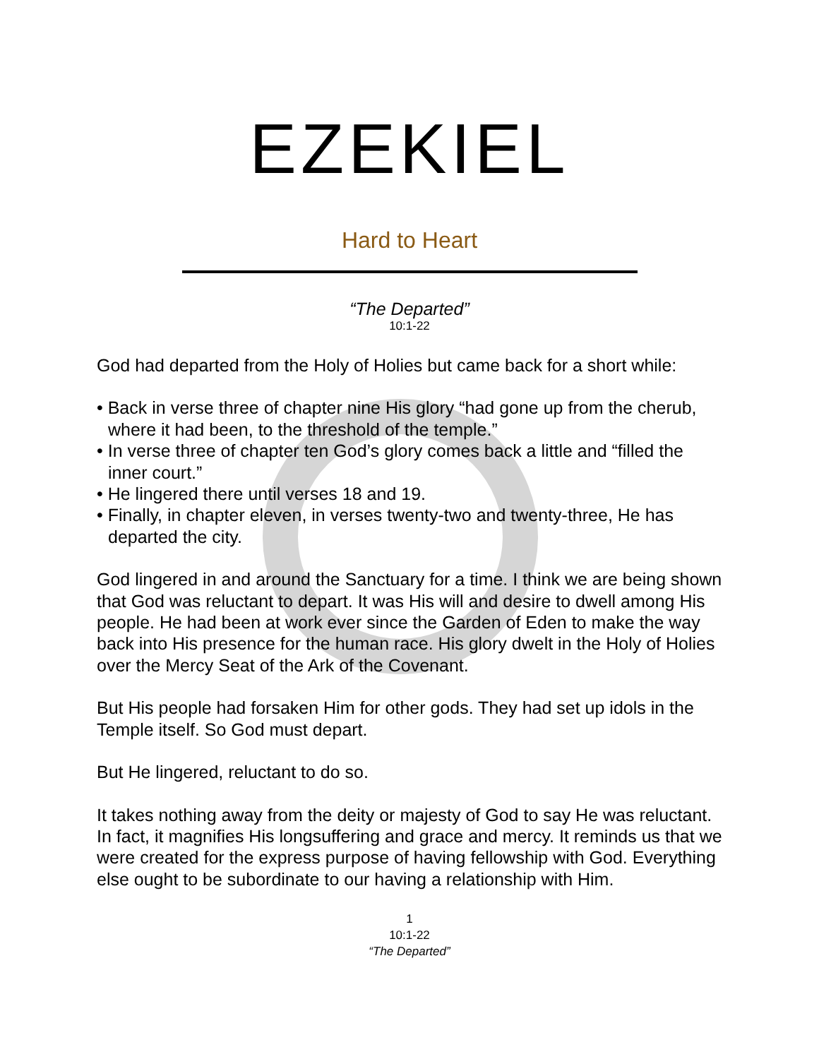EZEKIEL
Hard to Heart
“The Departed”
10:1-22
God had departed from the Holy of Holies but came back for a short while:
• Back in verse three of chapter nine His glory “had gone up from the cherub, where it had been, to the threshold of the temple.”
• In verse three of chapter ten God’s glory comes back a little and “filled the inner court.”
• He lingered there until verses 18 and 19.
• Finally, in chapter eleven, in verses twenty-two and twenty-three, He has departed the city.
God lingered in and around the Sanctuary for a time. I think we are being shown that God was reluctant to depart. It was His will and desire to dwell among His people. He had been at work ever since the Garden of Eden to make the way back into His presence for the human race. His glory dwelt in the Holy of Holies over the Mercy Seat of the Ark of the Covenant.
But His people had forsaken Him for other gods. They had set up idols in the Temple itself. So God must depart.
But He lingered, reluctant to do so.
It takes nothing away from the deity or majesty of God to say He was reluctant. In fact, it magnifies His longsuffering and grace and mercy. It reminds us that we were created for the express purpose of having fellowship with God. Everything else ought to be subordinate to our having a relationship with Him.
1
10:1-22
“The Departed”